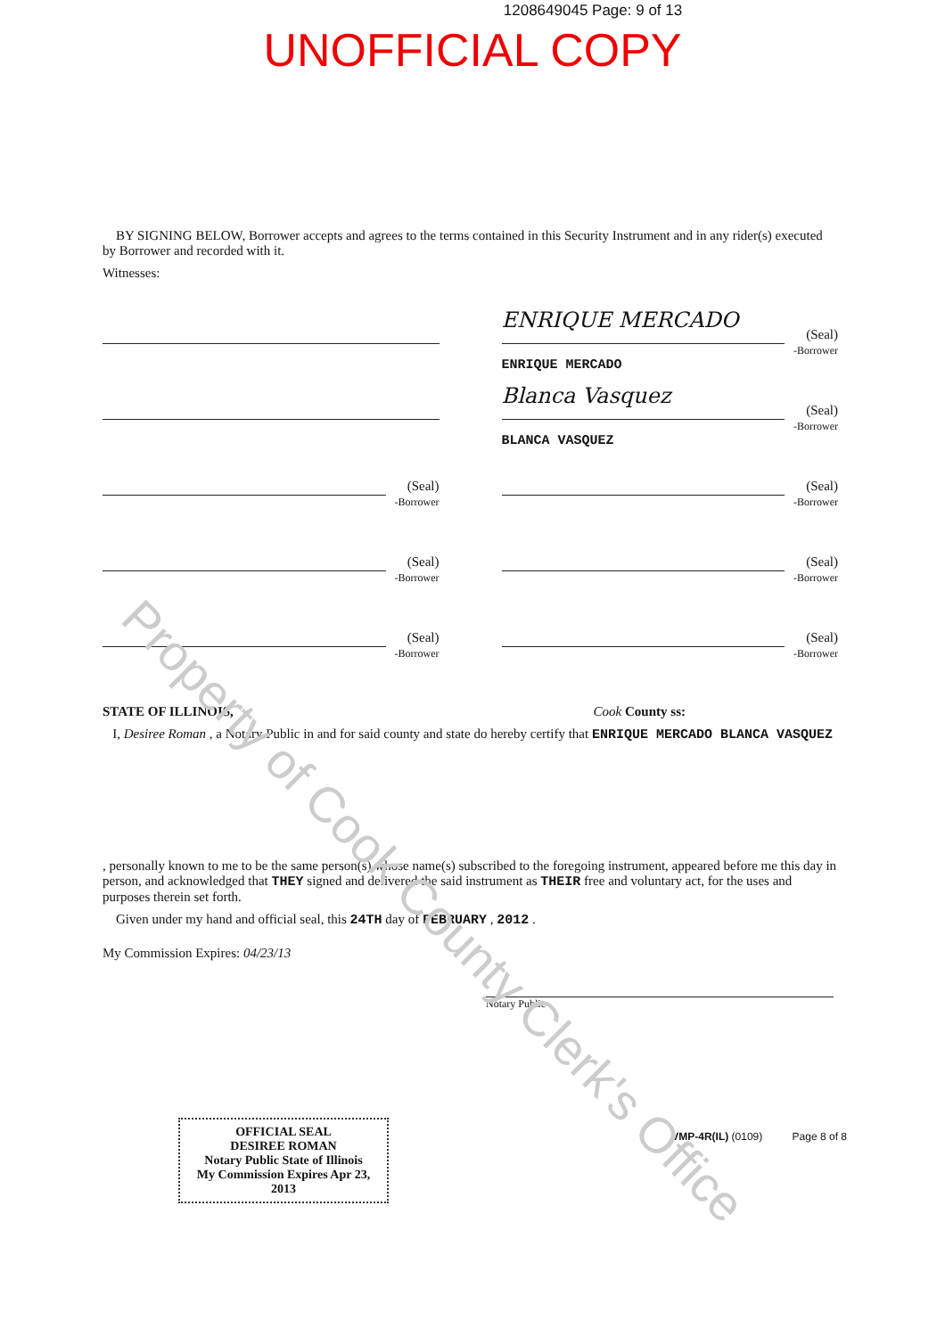1208649045 Page: 9 of 13
UNOFFICIAL COPY
BY SIGNING BELOW, Borrower accepts and agrees to the terms contained in this Security Instrument and in any rider(s) executed by Borrower and recorded with it.
Witnesses:
ENRIQUE MERCADO
(Seal)
-Borrower
ENRIQUE MERCADO
Blanca Vasquez
(Seal)
-Borrower
BLANCA VASQUEZ
(Seal)
-Borrower
(Seal)
-Borrower
(Seal)
-Borrower
(Seal)
-Borrower
(Seal)
-Borrower
(Seal)
-Borrower
STATE OF ILLINOIS, Cook County ss:
I, Desiree Roman , a Notary Public in and for said county and state do hereby certify that ENRIQUE MERCADO BLANCA VASQUEZ
, personally known to me to be the same person(s) whose name(s) subscribed to the foregoing instrument, appeared before me this day in person, and acknowledged that THEY signed and delivered the said instrument as THEIR free and voluntary act, for the uses and purposes therein set forth.
Given under my hand and official seal, this 24TH day of FEBRUARY , 2012 .
My Commission Expires: 04/23/13
Notary Public
OFFICIAL SEAL
DESIREE ROMAN
Notary Public State of Illinois
My Commission Expires Apr 23, 2013
VMP-4R(IL) (0109) Page 8 of 8
Property of Cook County Clerk's Office